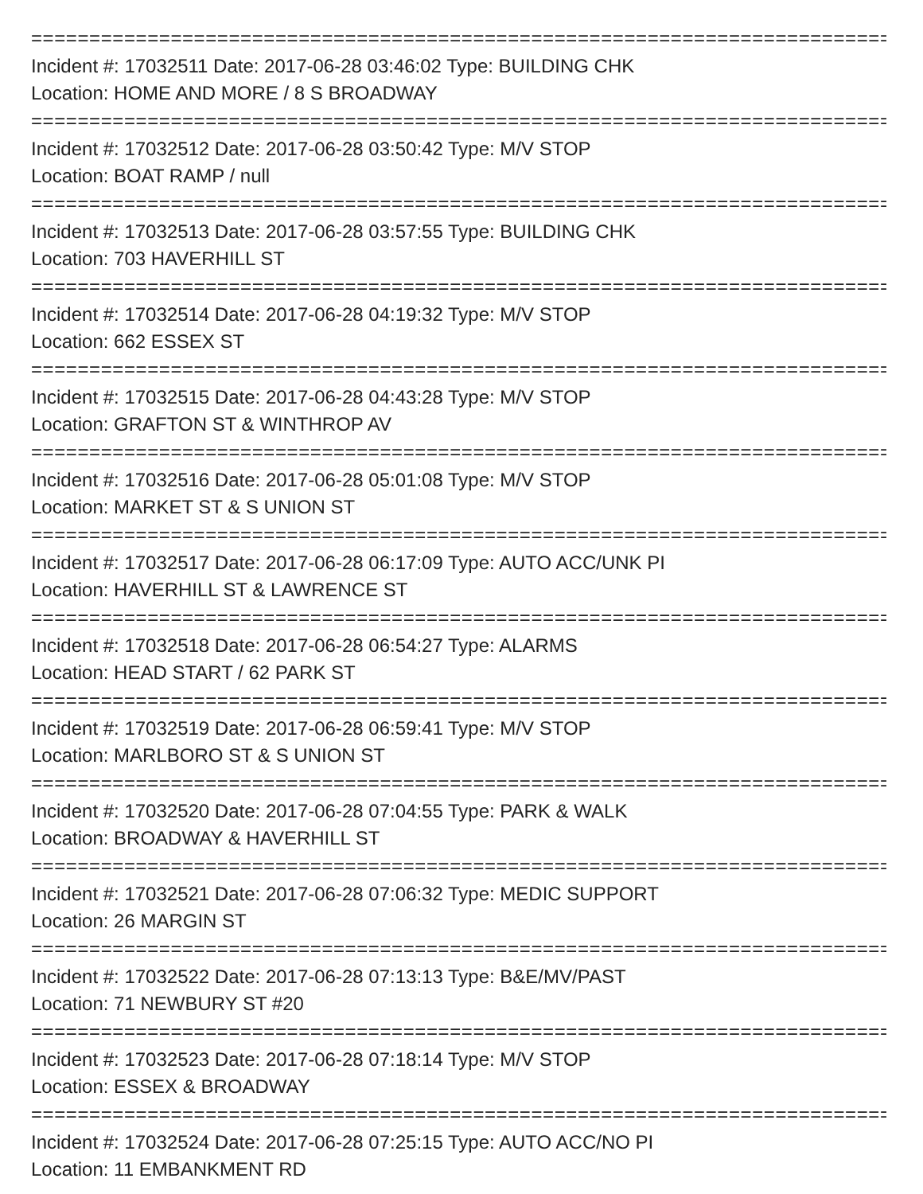=============================================================================
Incident #: 17032511 Date: 2017-06-28 03:46:02 Type: BUILDING CHK
Location: HOME AND MORE / 8 S BROADWAY
=============================================================================
Incident #: 17032512 Date: 2017-06-28 03:50:42 Type: M/V STOP
Location: BOAT RAMP / null
=============================================================================
Incident #: 17032513 Date: 2017-06-28 03:57:55 Type: BUILDING CHK
Location: 703 HAVERHILL ST
=============================================================================
Incident #: 17032514 Date: 2017-06-28 04:19:32 Type: M/V STOP
Location: 662 ESSEX ST
=============================================================================
Incident #: 17032515 Date: 2017-06-28 04:43:28 Type: M/V STOP
Location: GRAFTON ST & WINTHROP AV
=============================================================================
Incident #: 17032516 Date: 2017-06-28 05:01:08 Type: M/V STOP
Location: MARKET ST & S UNION ST
=============================================================================
Incident #: 17032517 Date: 2017-06-28 06:17:09 Type: AUTO ACC/UNK PI
Location: HAVERHILL ST & LAWRENCE ST
=============================================================================
Incident #: 17032518 Date: 2017-06-28 06:54:27 Type: ALARMS
Location: HEAD START / 62 PARK ST
=============================================================================
Incident #: 17032519 Date: 2017-06-28 06:59:41 Type: M/V STOP
Location: MARLBORO ST & S UNION ST
=============================================================================
Incident #: 17032520 Date: 2017-06-28 07:04:55 Type: PARK & WALK
Location: BROADWAY & HAVERHILL ST
=============================================================================
Incident #: 17032521 Date: 2017-06-28 07:06:32 Type: MEDIC SUPPORT
Location: 26 MARGIN ST
=============================================================================
Incident #: 17032522 Date: 2017-06-28 07:13:13 Type: B&E/MV/PAST
Location: 71 NEWBURY ST #20
=============================================================================
Incident #: 17032523 Date: 2017-06-28 07:18:14 Type: M/V STOP
Location: ESSEX & BROADWAY
=============================================================================
Incident #: 17032524 Date: 2017-06-28 07:25:15 Type: AUTO ACC/NO PI
Location: 11 EMBANKMENT RD